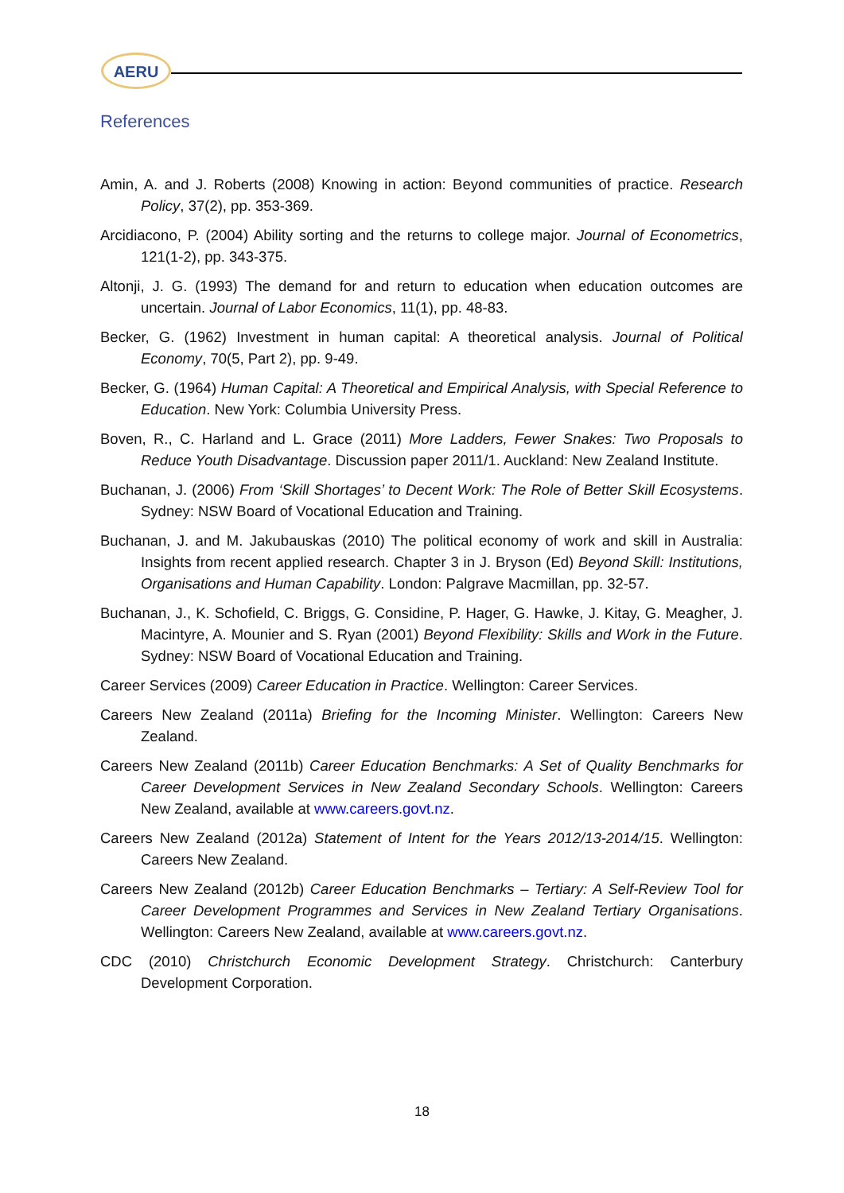AERU
References
Amin, A. and J. Roberts (2008) Knowing in action: Beyond communities of practice. Research Policy, 37(2), pp. 353-369.
Arcidiacono, P. (2004) Ability sorting and the returns to college major. Journal of Econometrics, 121(1-2), pp. 343-375.
Altonji, J. G. (1993) The demand for and return to education when education outcomes are uncertain. Journal of Labor Economics, 11(1), pp. 48-83.
Becker, G. (1962) Investment in human capital: A theoretical analysis. Journal of Political Economy, 70(5, Part 2), pp. 9-49.
Becker, G. (1964) Human Capital: A Theoretical and Empirical Analysis, with Special Reference to Education. New York: Columbia University Press.
Boven, R., C. Harland and L. Grace (2011) More Ladders, Fewer Snakes: Two Proposals to Reduce Youth Disadvantage. Discussion paper 2011/1. Auckland: New Zealand Institute.
Buchanan, J. (2006) From ‘Skill Shortages’ to Decent Work: The Role of Better Skill Ecosystems. Sydney: NSW Board of Vocational Education and Training.
Buchanan, J. and M. Jakubauskas (2010) The political economy of work and skill in Australia: Insights from recent applied research. Chapter 3 in J. Bryson (Ed) Beyond Skill: Institutions, Organisations and Human Capability. London: Palgrave Macmillan, pp. 32-57.
Buchanan, J., K. Schofield, C. Briggs, G. Considine, P. Hager, G. Hawke, J. Kitay, G. Meagher, J. Macintyre, A. Mounier and S. Ryan (2001) Beyond Flexibility: Skills and Work in the Future. Sydney: NSW Board of Vocational Education and Training.
Career Services (2009) Career Education in Practice. Wellington: Career Services.
Careers New Zealand (2011a) Briefing for the Incoming Minister. Wellington: Careers New Zealand.
Careers New Zealand (2011b) Career Education Benchmarks: A Set of Quality Benchmarks for Career Development Services in New Zealand Secondary Schools. Wellington: Careers New Zealand, available at www.careers.govt.nz.
Careers New Zealand (2012a) Statement of Intent for the Years 2012/13-2014/15. Wellington: Careers New Zealand.
Careers New Zealand (2012b) Career Education Benchmarks – Tertiary: A Self-Review Tool for Career Development Programmes and Services in New Zealand Tertiary Organisations. Wellington: Careers New Zealand, available at www.careers.govt.nz.
CDC (2010) Christchurch Economic Development Strategy. Christchurch: Canterbury Development Corporation.
18